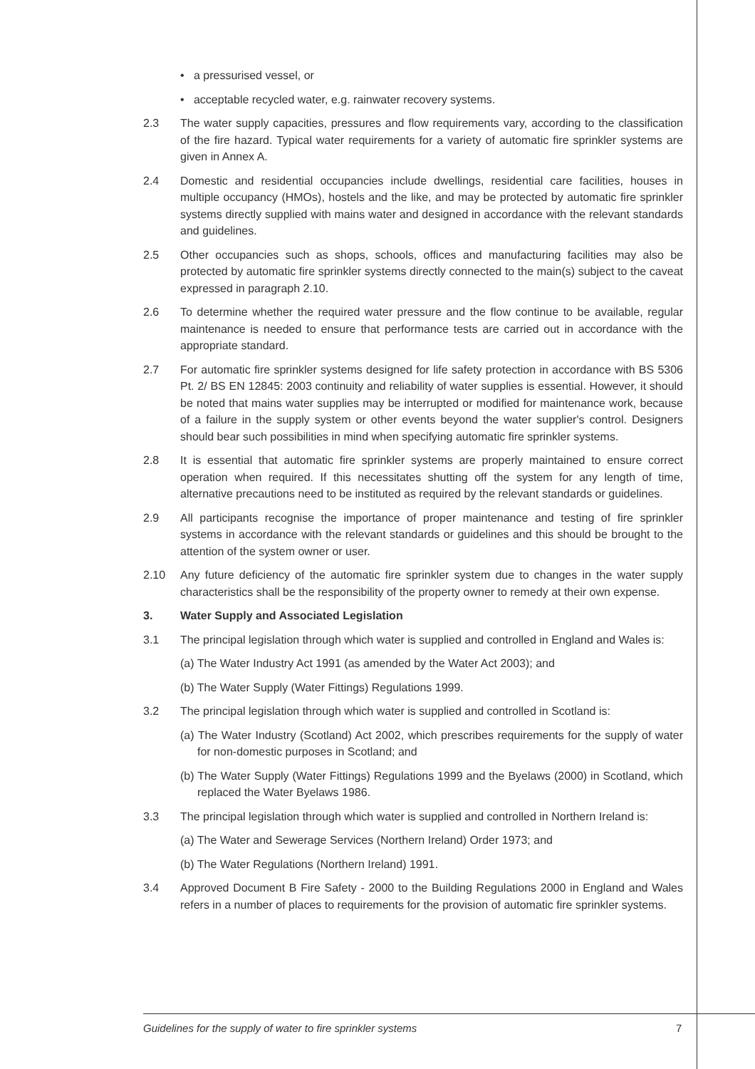• a pressurised vessel, or
• acceptable recycled water, e.g. rainwater recovery systems.
2.3 The water supply capacities, pressures and flow requirements vary, according to the classification of the fire hazard. Typical water requirements for a variety of automatic fire sprinkler systems are given in Annex A.
2.4 Domestic and residential occupancies include dwellings, residential care facilities, houses in multiple occupancy (HMOs), hostels and the like, and may be protected by automatic fire sprinkler systems directly supplied with mains water and designed in accordance with the relevant standards and guidelines.
2.5 Other occupancies such as shops, schools, offices and manufacturing facilities may also be protected by automatic fire sprinkler systems directly connected to the main(s) subject to the caveat expressed in paragraph 2.10.
2.6 To determine whether the required water pressure and the flow continue to be available, regular maintenance is needed to ensure that performance tests are carried out in accordance with the appropriate standard.
2.7 For automatic fire sprinkler systems designed for life safety protection in accordance with BS 5306 Pt. 2/ BS EN 12845: 2003 continuity and reliability of water supplies is essential. However, it should be noted that mains water supplies may be interrupted or modified for maintenance work, because of a failure in the supply system or other events beyond the water supplier's control. Designers should bear such possibilities in mind when specifying automatic fire sprinkler systems.
2.8 It is essential that automatic fire sprinkler systems are properly maintained to ensure correct operation when required. If this necessitates shutting off the system for any length of time, alternative precautions need to be instituted as required by the relevant standards or guidelines.
2.9 All participants recognise the importance of proper maintenance and testing of fire sprinkler systems in accordance with the relevant standards or guidelines and this should be brought to the attention of the system owner or user.
2.10 Any future deficiency of the automatic fire sprinkler system due to changes in the water supply characteristics shall be the responsibility of the property owner to remedy at their own expense.
3. Water Supply and Associated Legislation
3.1 The principal legislation through which water is supplied and controlled in England and Wales is:
(a) The Water Industry Act 1991 (as amended by the Water Act 2003); and
(b) The Water Supply (Water Fittings) Regulations 1999.
3.2 The principal legislation through which water is supplied and controlled in Scotland is:
(a) The Water Industry (Scotland) Act 2002, which prescribes requirements for the supply of water for non-domestic purposes in Scotland; and
(b) The Water Supply (Water Fittings) Regulations 1999 and the Byelaws (2000) in Scotland, which replaced the Water Byelaws 1986.
3.3 The principal legislation through which water is supplied and controlled in Northern Ireland is:
(a) The Water and Sewerage Services (Northern Ireland) Order 1973; and
(b) The Water Regulations (Northern Ireland) 1991.
3.4 Approved Document B Fire Safety - 2000 to the Building Regulations 2000 in England and Wales refers in a number of places to requirements for the provision of automatic fire sprinkler systems.
Guidelines for the supply of water to fire sprinkler systems 7